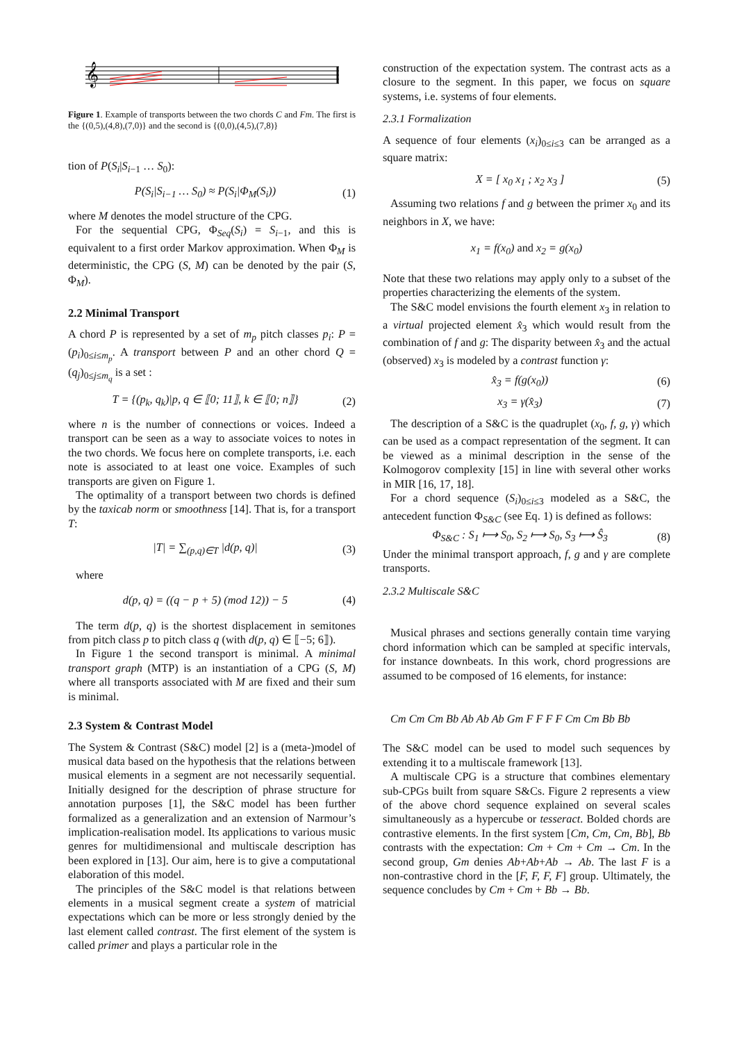𝄞
Figure 1. Example of transports between the two chords C and Fm. The first is the {(0,5),(4,8),(7,0)} and the second is {(0,0),(4,5),(7,8)}
tion of P(S<sub>i</sub>|S<sub>i−1</sub> … S<sub>0</sub>):
P(S<sub>i</sub>|S<sub>i−1</sub> … S<sub>0</sub>) ≈ P(S<sub>i</sub>|Φ<sub>M</sub>(S<sub>i</sub>)) (1)
where M denotes the model structure of the CPG.
For the sequential CPG, Φ<sub>Seq</sub>(S<sub>i</sub>) = S<sub>i−1</sub>, and this is equivalent to a first order Markov approximation. When Φ<sub>M</sub> is deterministic, the CPG (S, M) can be denoted by the pair (S, Φ<sub>M</sub>).
2.2 Minimal Transport
A chord P is represented by a set of m<sub>p</sub> pitch classes p<sub>i</sub>: P = (p<sub>i</sub>)<sub>0≤i≤m<sub>p</sub></sub>. A transport between P and an other chord Q = (q<sub>j</sub>)<sub>0≤j≤m<sub>q</sub></sub> is a set :
T = {(p<sub>k</sub>, q<sub>k</sub>)|p, q ∈ ⟦0; 11⟧, k ∈ ⟦0; n⟧} (2)
where n is the number of connections or voices. Indeed a transport can be seen as a way to associate voices to notes in the two chords. We focus here on complete transports, i.e. each note is associated to at least one voice. Examples of such transports are given on Figure 1.
The optimality of a transport between two chords is defined by the taxicab norm or smoothness [14]. That is, for a transport T:
|T| = ∑<sub>(p,q)∈T</sub> |d(p, q)| (3)
where
d(p, q) = ((q − p + 5) (mod 12)) − 5 (4)
The term d(p, q) is the shortest displacement in semitones from pitch class p to pitch class q (with d(p, q) ∈ ⟦−5; 6⟧).
In Figure 1 the second transport is minimal. A minimal transport graph (MTP) is an instantiation of a CPG (S, M) where all transports associated with M are fixed and their sum is minimal.
2.3 System & Contrast Model
The System & Contrast (S&C) model [2] is a (meta-)model of musical data based on the hypothesis that the relations between musical elements in a segment are not necessarily sequential. Initially designed for the description of phrase structure for annotation purposes [1], the S&C model has been further formalized as a generalization and an extension of Narmour’s implication-realisation model. Its applications to various music genres for multidimensional and multiscale description has been explored in [13]. Our aim, here is to give a computational elaboration of this model.
The principles of the S&C model is that relations between elements in a musical segment create a system of matricial expectations which can be more or less strongly denied by the last element called contrast. The first element of the system is called primer and plays a particular role in the
construction of the expectation system. The contrast acts as a closure to the segment. In this paper, we focus on square systems, i.e. systems of four elements.
2.3.1 Formalization
A sequence of four elements (x<sub>i</sub>)<sub>0≤i≤3</sub> can be arranged as a square matrix:
X = [ x<sub>0</sub> x<sub>1</sub> ; x<sub>2</sub> x<sub>3</sub> ] (5)
Assuming two relations f and g between the primer x<sub>0</sub> and its neighbors in X, we have:
x<sub>1</sub> = f(x<sub>0</sub>) and x<sub>2</sub> = g(x<sub>0</sub>)
Note that these two relations may apply only to a subset of the properties characterizing the elements of the system.
The S&C model envisions the fourth element x<sub>3</sub> in relation to a virtual projected element x̂<sub>3</sub> which would result from the combination of f and g: The disparity between x̂<sub>3</sub> and the actual (observed) x<sub>3</sub> is modeled by a contrast function γ:
x̂<sub>3</sub> = f(g(x<sub>0</sub>)) (6)
x<sub>3</sub> = γ(x̂<sub>3</sub>) (7)
The description of a S&C is the quadruplet (x<sub>0</sub>, f, g, γ) which can be used as a compact representation of the segment. It can be viewed as a minimal description in the sense of the Kolmogorov complexity [15] in line with several other works in MIR [16, 17, 18].
For a chord sequence (S<sub>i</sub>)<sub>0≤i≤3</sub> modeled as a S&C, the antecedent function Φ<sub>S&C</sub> (see Eq. 1) is defined as follows:
Φ<sub>S&C</sub> : S<sub>1</sub> ⟼ S<sub>0</sub>, S<sub>2</sub> ⟼ S<sub>0</sub>, S<sub>3</sub> ⟼ Ŝ<sub>3</sub> (8)
Under the minimal transport approach, f, g and γ are complete transports.
2.3.2 Multiscale S&C
Musical phrases and sections generally contain time varying chord information which can be sampled at specific intervals, for instance downbeats. In this work, chord progressions are assumed to be composed of 16 elements, for instance:
Cm Cm Cm Bb Ab Ab Ab Gm F F F F Cm Cm Bb Bb
The S&C model can be used to model such sequences by extending it to a multiscale framework [13].
A multiscale CPG is a structure that combines elementary sub-CPGs built from square S&Cs. Figure 2 represents a view of the above chord sequence explained on several scales simultaneously as a hypercube or tesseract. Bolded chords are contrastive elements. In the first system [Cm, Cm, Cm, Bb], Bb contrasts with the expectation: Cm + Cm + Cm → Cm. In the second group, Gm denies Ab+Ab+Ab → Ab. The last F is a non-contrastive chord in the [F, F, F, F] group. Ultimately, the sequence concludes by Cm + Cm + Bb → Bb.